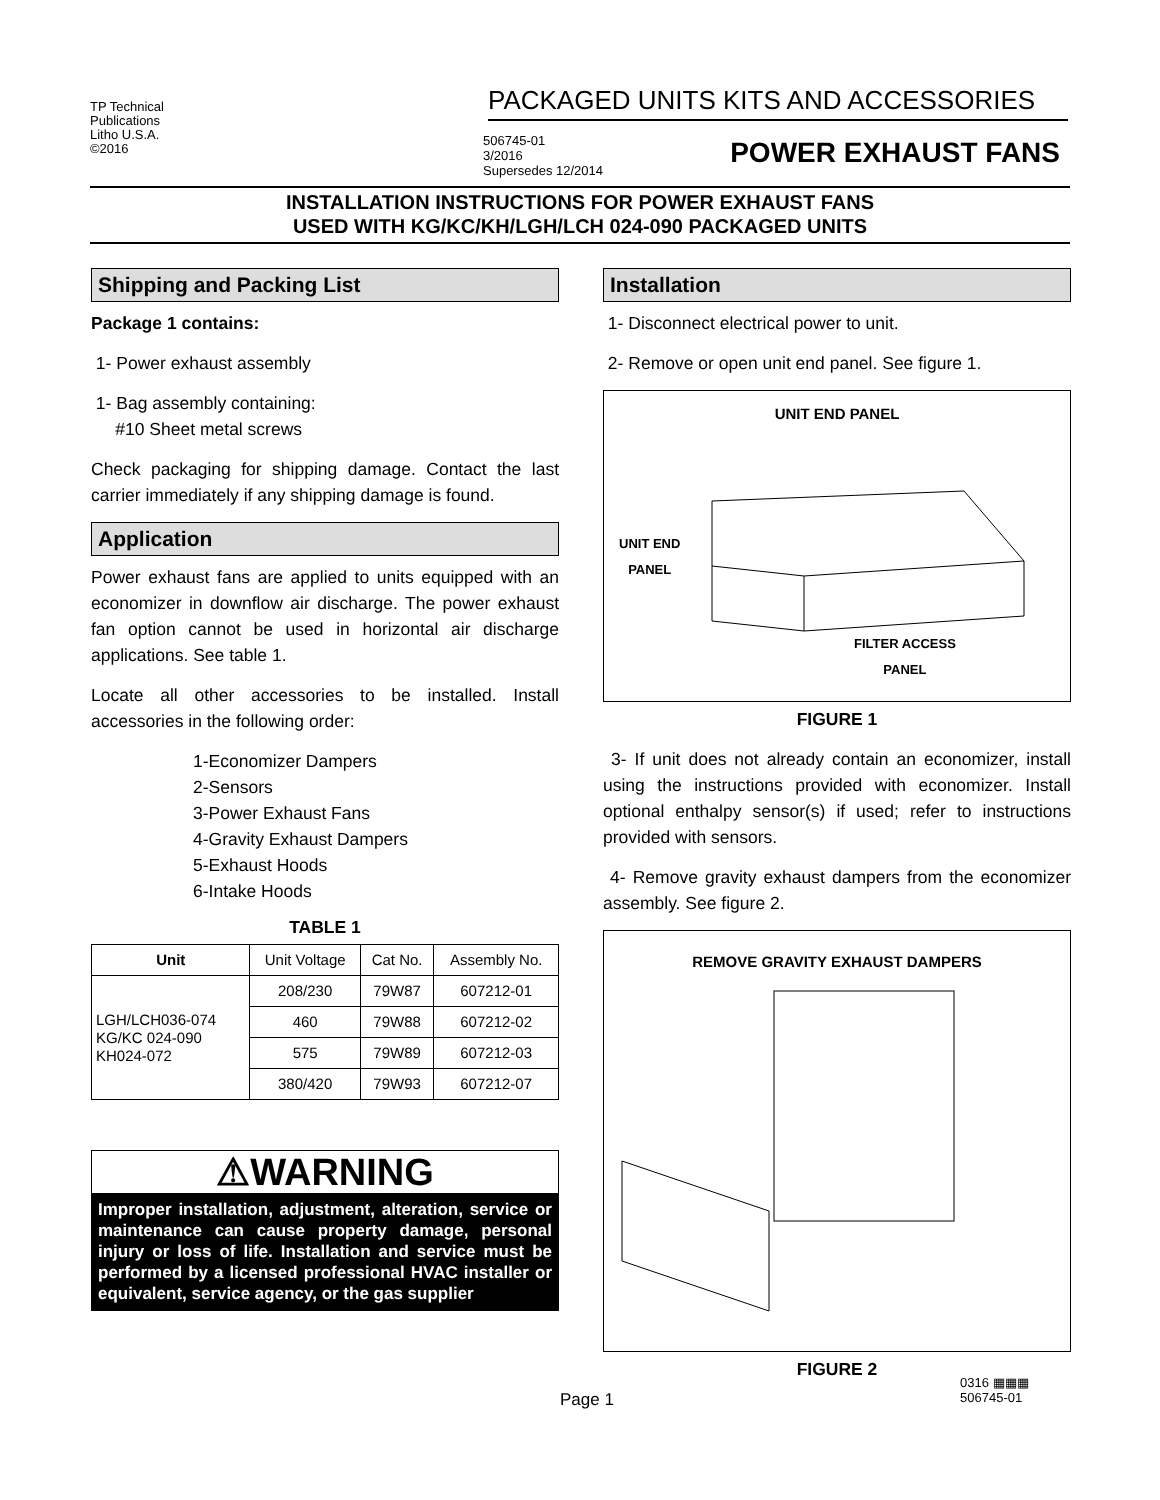TP Technical
Publications
Litho U.S.A.
©2016
PACKAGED UNITS KITS AND ACCESSORIES
506745-01
3/2016
Supersedes 12/2014
POWER EXHAUST FANS
INSTALLATION INSTRUCTIONS FOR POWER EXHAUST FANS
USED WITH KG/KC/KH/LGH/LCH 024-090 PACKAGED UNITS
Shipping and Packing List
Package 1 contains:
1- Power exhaust assembly
1- Bag assembly containing:
#10 Sheet metal screws
Check packaging for shipping damage. Contact the last carrier immediately if any shipping damage is found.
Application
Power exhaust fans are applied to units equipped with an economizer in downflow air discharge. The power exhaust fan option cannot be used in horizontal air discharge applications. See table 1.
Locate all other accessories to be installed. Install accessories in the following order:
1-Economizer Dampers
2-Sensors
3-Power Exhaust Fans
4-Gravity Exhaust Dampers
5-Exhaust Hoods
6-Intake Hoods
TABLE 1
| Unit | Unit Voltage | Cat No. | Assembly No. |
| LGH/LCH036-074 KG/KC 024-090 KH024-072 | 208/230 | 79W87 | 607212-01 |
| | 460 | 79W88 | 607212-02 |
| | 575 | 79W89 | 607212-03 |
| | 380/420 | 79W93 | 607212-07 |
⚠WARNING
Improper installation, adjustment, alteration, service or maintenance can cause property damage, personal injury or loss of life. Installation and service must be performed by a licensed professional HVAC installer or equivalent, service agency, or the gas supplier
Installation
1- Disconnect electrical power to unit.
2- Remove or open unit end panel. See figure 1.
UNIT END PANEL
UNIT END
PANEL
FILTER ACCESS
PANEL
FIGURE 1
3- If unit does not already contain an economizer, install using the instructions provided with economizer. Install optional enthalpy sensor(s) if used; refer to instructions provided with sensors.
4- Remove gravity exhaust dampers from the economizer assembly. See figure 2.
REMOVE GRAVITY EXHAUST DAMPERS
FIGURE 2
Page 1
0316 ▦▦▦
506745-01